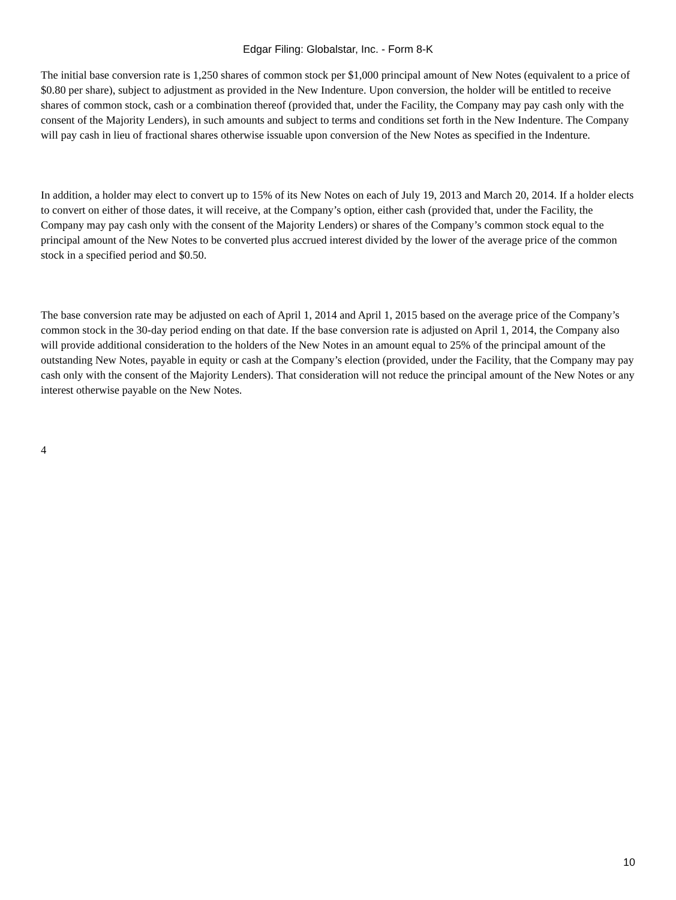Edgar Filing: Globalstar, Inc. - Form 8-K
The initial base conversion rate is 1,250 shares of common stock per $1,000 principal amount of New Notes (equivalent to a price of $0.80 per share), subject to adjustment as provided in the New Indenture. Upon conversion, the holder will be entitled to receive shares of common stock, cash or a combination thereof (provided that, under the Facility, the Company may pay cash only with the consent of the Majority Lenders), in such amounts and subject to terms and conditions set forth in the New Indenture. The Company will pay cash in lieu of fractional shares otherwise issuable upon conversion of the New Notes as specified in the Indenture.
In addition, a holder may elect to convert up to 15% of its New Notes on each of July 19, 2013 and March 20, 2014. If a holder elects to convert on either of those dates, it will receive, at the Company’s option, either cash (provided that, under the Facility, the Company may pay cash only with the consent of the Majority Lenders) or shares of the Company’s common stock equal to the principal amount of the New Notes to be converted plus accrued interest divided by the lower of the average price of the common stock in a specified period and $0.50.
The base conversion rate may be adjusted on each of April 1, 2014 and April 1, 2015 based on the average price of the Company’s common stock in the 30-day period ending on that date. If the base conversion rate is adjusted on April 1, 2014, the Company also will provide additional consideration to the holders of the New Notes in an amount equal to 25% of the principal amount of the outstanding New Notes, payable in equity or cash at the Company’s election (provided, under the Facility, that the Company may pay cash only with the consent of the Majority Lenders). That consideration will not reduce the principal amount of the New Notes or any interest otherwise payable on the New Notes.
4
10